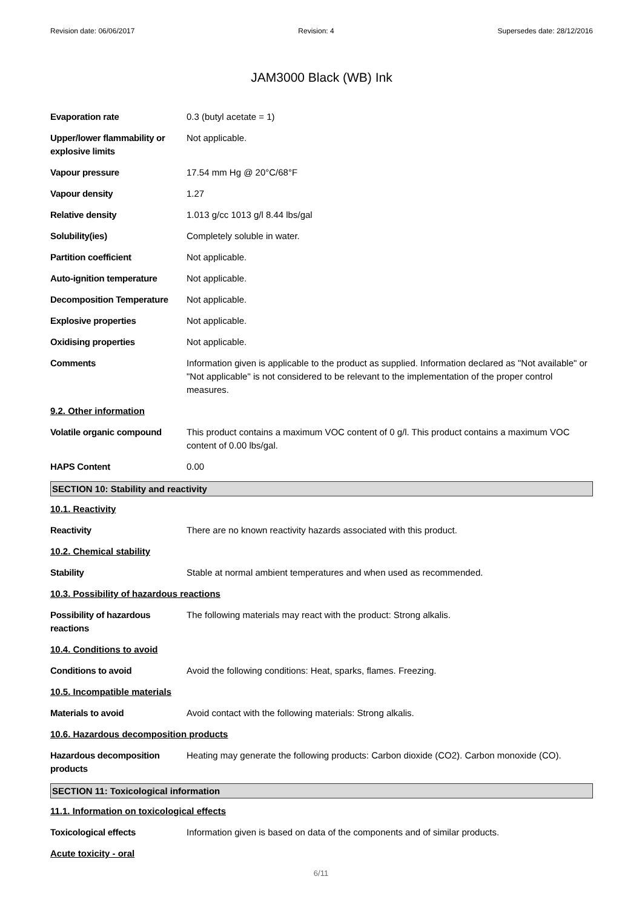Revision date: 06/06/2017 Revision: 4 Supersedes date: 28/12/2016
JAM3000 Black (WB) Ink
| Evaporation rate | 0.3 (butyl acetate = 1) |
| Upper/lower flammability or explosive limits | Not applicable. |
| Vapour pressure | 17.54 mm Hg @ 20°C/68°F |
| Vapour density | 1.27 |
| Relative density | 1.013 g/cc 1013 g/l 8.44 lbs/gal |
| Solubility(ies) | Completely soluble in water. |
| Partition coefficient | Not applicable. |
| Auto-ignition temperature | Not applicable. |
| Decomposition Temperature | Not applicable. |
| Explosive properties | Not applicable. |
| Oxidising properties | Not applicable. |
| Comments | Information given is applicable to the product as supplied. Information declared as "Not available" or "Not applicable" is not considered to be relevant to the implementation of the proper control measures. |
| 9.2. Other information | |
| Volatile organic compound | This product contains a maximum VOC content of 0 g/l. This product contains a maximum VOC content of 0.00 lbs/gal. |
| HAPS Content | 0.00 |
SECTION 10: Stability and reactivity
| 10.1. Reactivity | |
| Reactivity | There are no known reactivity hazards associated with this product. |
| 10.2. Chemical stability | |
| Stability | Stable at normal ambient temperatures and when used as recommended. |
| 10.3. Possibility of hazardous reactions | |
| Possibility of hazardous reactions | The following materials may react with the product: Strong alkalis. |
| 10.4. Conditions to avoid | |
| Conditions to avoid | Avoid the following conditions: Heat, sparks, flames. Freezing. |
| 10.5. Incompatible materials | |
| Materials to avoid | Avoid contact with the following materials: Strong alkalis. |
| 10.6. Hazardous decomposition products | |
| Hazardous decomposition products | Heating may generate the following products: Carbon dioxide (CO2). Carbon monoxide (CO). |
SECTION 11: Toxicological information
| 11.1. Information on toxicological effects | |
| Toxicological effects | Information given is based on data of the components and of similar products. |
| Acute toxicity - oral | |
6/11